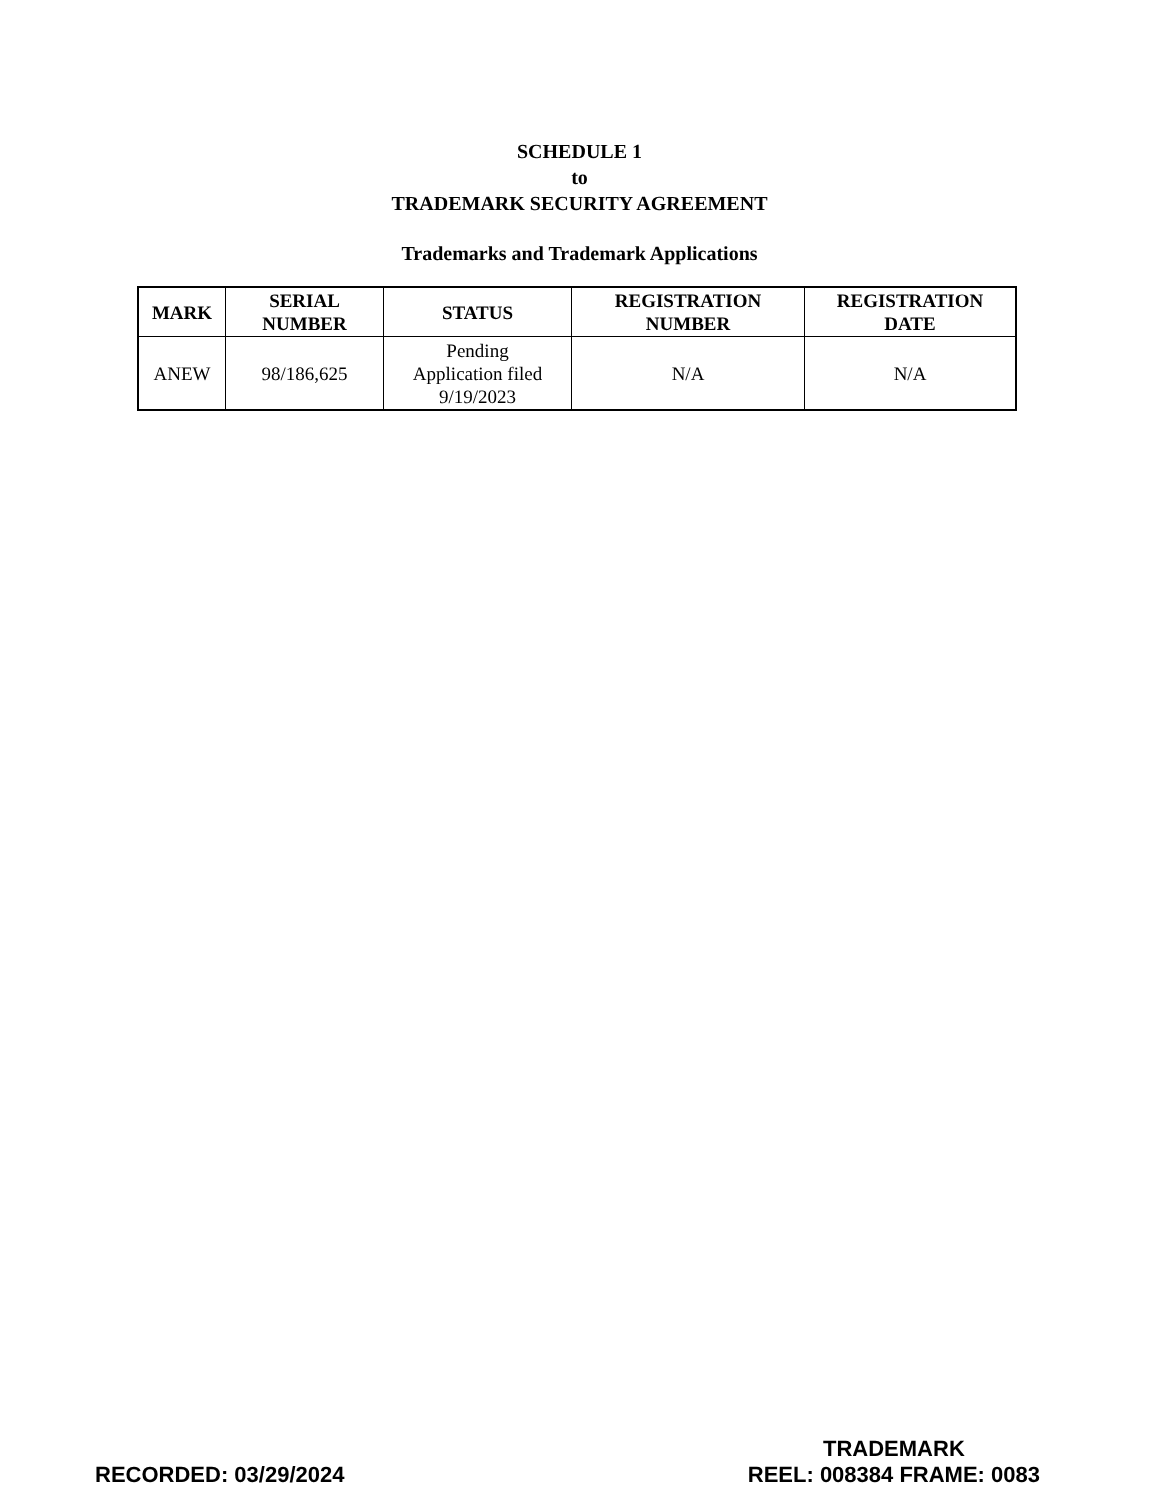SCHEDULE 1
to
TRADEMARK SECURITY AGREEMENT
Trademarks and Trademark Applications
| MARK | SERIAL NUMBER | STATUS | REGISTRATION NUMBER | REGISTRATION DATE |
| --- | --- | --- | --- | --- |
| ANEW | 98/186,625 | Pending Application filed 9/19/2023 | N/A | N/A |
RECORDED: 03/29/2024
TRADEMARK
REEL: 008384 FRAME: 0083